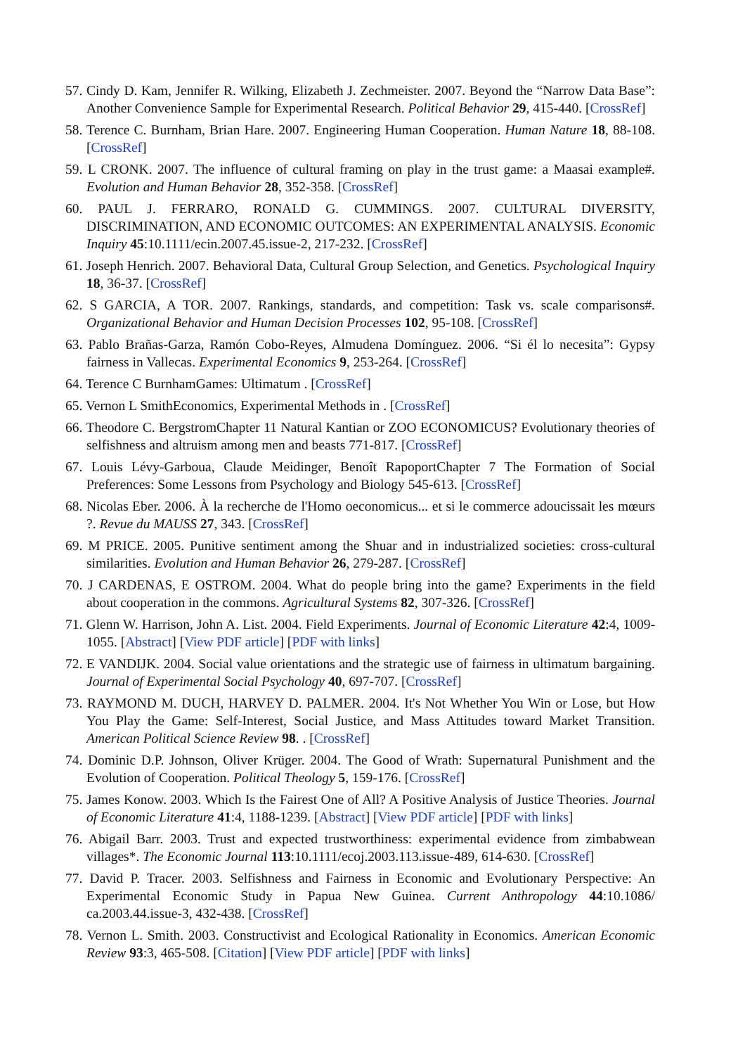57. Cindy D. Kam, Jennifer R. Wilking, Elizabeth J. Zechmeister. 2007. Beyond the “Narrow Data Base”: Another Convenience Sample for Experimental Research. Political Behavior 29, 415-440. [CrossRef]
58. Terence C. Burnham, Brian Hare. 2007. Engineering Human Cooperation. Human Nature 18, 88-108. [CrossRef]
59. L CRONK. 2007. The influence of cultural framing on play in the trust game: a Maasai example#. Evolution and Human Behavior 28, 352-358. [CrossRef]
60. PAUL J. FERRARO, RONALD G. CUMMINGS. 2007. CULTURAL DIVERSITY, DISCRIMINATION, AND ECONOMIC OUTCOMES: AN EXPERIMENTAL ANALYSIS. Economic Inquiry 45:10.1111/ecin.2007.45.issue-2, 217-232. [CrossRef]
61. Joseph Henrich. 2007. Behavioral Data, Cultural Group Selection, and Genetics. Psychological Inquiry 18, 36-37. [CrossRef]
62. S GARCIA, A TOR. 2007. Rankings, standards, and competition: Task vs. scale comparisons#. Organizational Behavior and Human Decision Processes 102, 95-108. [CrossRef]
63. Pablo Brañas-Garza, Ramón Cobo-Reyes, Almudena Domínguez. 2006. “Si él lo necesita”: Gypsy fairness in Vallecas. Experimental Economics 9, 253-264. [CrossRef]
64. Terence C BurnhamGames: Ultimatum . [CrossRef]
65. Vernon L SmithEconomics, Experimental Methods in . [CrossRef]
66. Theodore C. BergstromChapter 11 Natural Kantian or ZOO ECONOMICUS? Evolutionary theories of selfishness and altruism among men and beasts 771-817. [CrossRef]
67. Louis Lévy-Garboua, Claude Meidinger, Benoît RapoportChapter 7 The Formation of Social Preferences: Some Lessons from Psychology and Biology 545-613. [CrossRef]
68. Nicolas Eber. 2006. À la recherche de l'Homo oeconomicus... et si le commerce adoucissait les mœurs ?. Revue du MAUSS 27, 343. [CrossRef]
69. M PRICE. 2005. Punitive sentiment among the Shuar and in industrialized societies: cross-cultural similarities. Evolution and Human Behavior 26, 279-287. [CrossRef]
70. J CARDENAS, E OSTROM. 2004. What do people bring into the game? Experiments in the field about cooperation in the commons. Agricultural Systems 82, 307-326. [CrossRef]
71. Glenn W. Harrison, John A. List. 2004. Field Experiments. Journal of Economic Literature 42:4, 1009-1055. [Abstract] [View PDF article] [PDF with links]
72. E VANDIJK. 2004. Social value orientations and the strategic use of fairness in ultimatum bargaining. Journal of Experimental Social Psychology 40, 697-707. [CrossRef]
73. RAYMOND M. DUCH, HARVEY D. PALMER. 2004. It's Not Whether You Win or Lose, but How You Play the Game: Self-Interest, Social Justice, and Mass Attitudes toward Market Transition. American Political Science Review 98. . [CrossRef]
74. Dominic D.P. Johnson, Oliver Krüger. 2004. The Good of Wrath: Supernatural Punishment and the Evolution of Cooperation. Political Theology 5, 159-176. [CrossRef]
75. James Konow. 2003. Which Is the Fairest One of All? A Positive Analysis of Justice Theories. Journal of Economic Literature 41:4, 1188-1239. [Abstract] [View PDF article] [PDF with links]
76. Abigail Barr. 2003. Trust and expected trustworthiness: experimental evidence from zimbabwean villages*. The Economic Journal 113:10.1111/ecoj.2003.113.issue-489, 614-630. [CrossRef]
77. David P. Tracer. 2003. Selfishness and Fairness in Economic and Evolutionary Perspective: An Experimental Economic Study in Papua New Guinea. Current Anthropology 44:10.1086/ ca.2003.44.issue-3, 432-438. [CrossRef]
78. Vernon L. Smith. 2003. Constructivist and Ecological Rationality in Economics. American Economic Review 93:3, 465-508. [Citation] [View PDF article] [PDF with links]